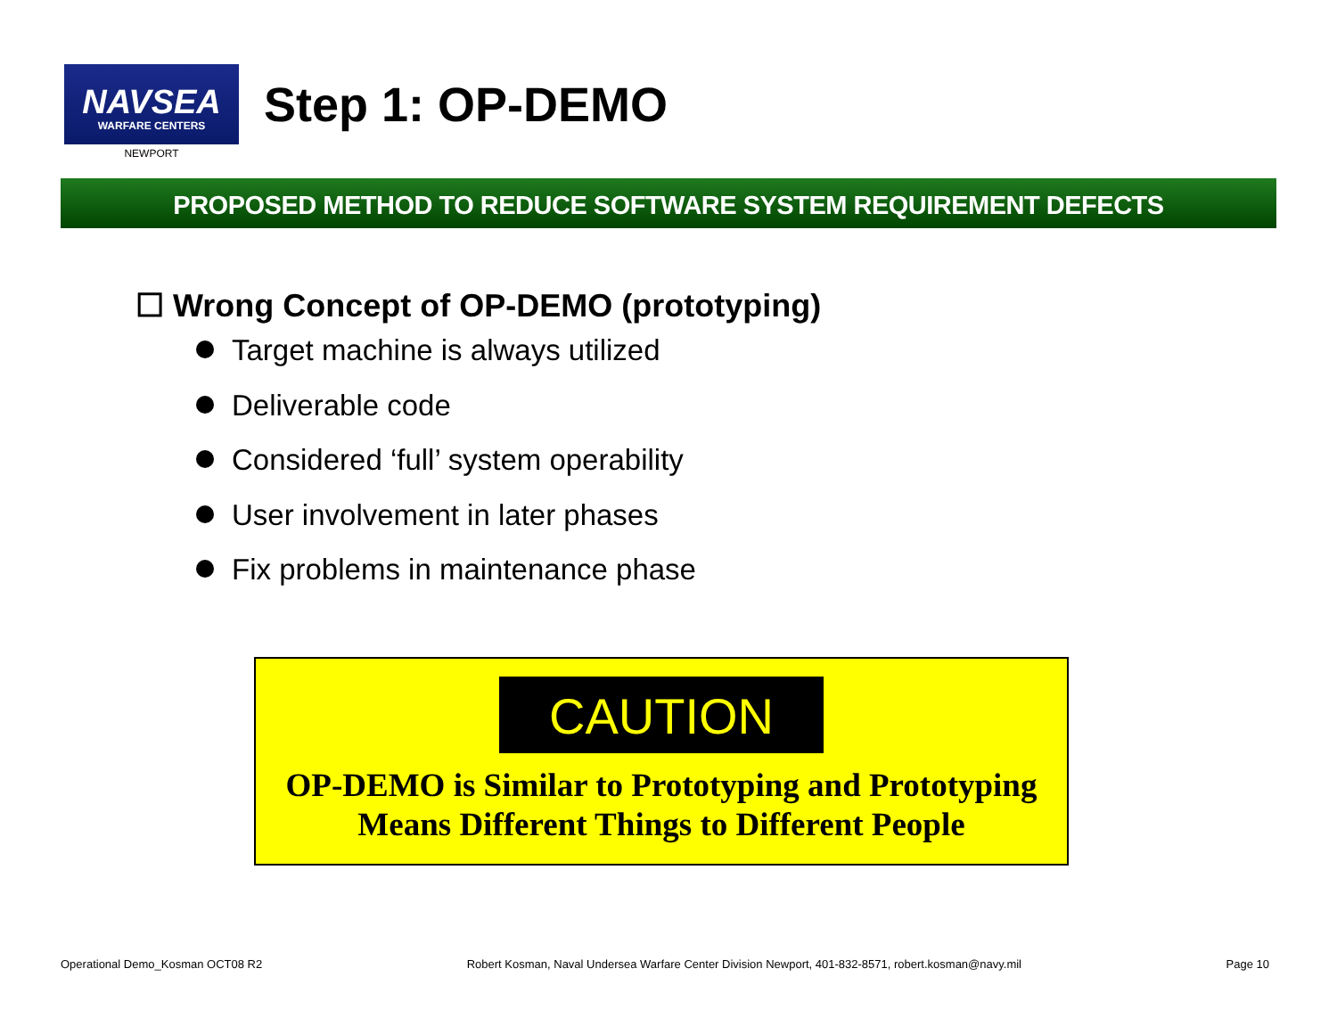NAVSEA
WARFARE CENTERS
NEWPORT
Step 1: OP-DEMO
PROPOSED METHOD TO REDUCE SOFTWARE SYSTEM REQUIREMENT DEFECTS
☐ Wrong Concept of OP-DEMO (prototyping)
Target machine is always utilized
Deliverable code
Considered ‘full’ system operability
User involvement in later phases
Fix problems in maintenance phase
CAUTION
OP-DEMO is Similar to Prototyping and Prototyping
Means Different Things to Different People
Operational Demo_Kosman OCT08 R2 Robert Kosman, Naval Undersea Warfare Center Division Newport, 401-832-8571, robert.kosman@navy.mil Page 10